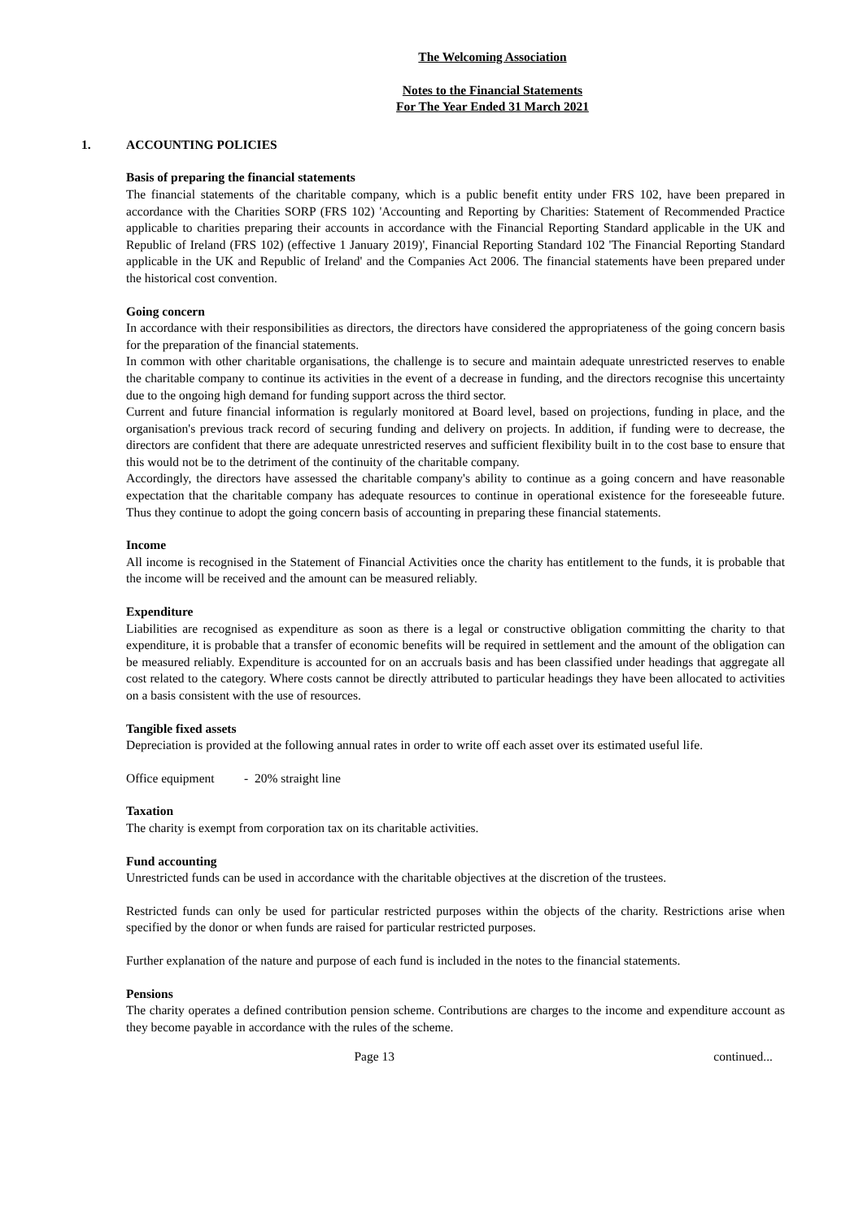The Welcoming Association
Notes to the Financial Statements
For The Year Ended 31 March 2021
1. ACCOUNTING POLICIES
Basis of preparing the financial statements
The financial statements of the charitable company, which is a public benefit entity under FRS 102, have been prepared in accordance with the Charities SORP (FRS 102) 'Accounting and Reporting by Charities: Statement of Recommended Practice applicable to charities preparing their accounts in accordance with the Financial Reporting Standard applicable in the UK and Republic of Ireland (FRS 102) (effective 1 January 2019)', Financial Reporting Standard 102 'The Financial Reporting Standard applicable in the UK and Republic of Ireland' and the Companies Act 2006. The financial statements have been prepared under the historical cost convention.
Going concern
In accordance with their responsibilities as directors, the directors have considered the appropriateness of the going concern basis for the preparation of the financial statements.
In common with other charitable organisations, the challenge is to secure and maintain adequate unrestricted reserves to enable the charitable company to continue its activities in the event of a decrease in funding, and the directors recognise this uncertainty due to the ongoing high demand for funding support across the third sector.
Current and future financial information is regularly monitored at Board level, based on projections, funding in place, and the organisation's previous track record of securing funding and delivery on projects. In addition, if funding were to decrease, the directors are confident that there are adequate unrestricted reserves and sufficient flexibility built in to the cost base to ensure that this would not be to the detriment of the continuity of the charitable company.
Accordingly, the directors have assessed the charitable company's ability to continue as a going concern and have reasonable expectation that the charitable company has adequate resources to continue in operational existence for the foreseeable future. Thus they continue to adopt the going concern basis of accounting in preparing these financial statements.
Income
All income is recognised in the Statement of Financial Activities once the charity has entitlement to the funds, it is probable that the income will be received and the amount can be measured reliably.
Expenditure
Liabilities are recognised as expenditure as soon as there is a legal or constructive obligation committing the charity to that expenditure, it is probable that a transfer of economic benefits will be required in settlement and the amount of the obligation can be measured reliably. Expenditure is accounted for on an accruals basis and has been classified under headings that aggregate all cost related to the category. Where costs cannot be directly attributed to particular headings they have been allocated to activities on a basis consistent with the use of resources.
Tangible fixed assets
Depreciation is provided at the following annual rates in order to write off each asset over its estimated useful life.
Office equipment - 20% straight line
Taxation
The charity is exempt from corporation tax on its charitable activities.
Fund accounting
Unrestricted funds can be used in accordance with the charitable objectives at the discretion of the trustees.
Restricted funds can only be used for particular restricted purposes within the objects of the charity. Restrictions arise when specified by the donor or when funds are raised for particular restricted purposes.
Further explanation of the nature and purpose of each fund is included in the notes to the financial statements.
Pensions
The charity operates a defined contribution pension scheme. Contributions are charges to the income and expenditure account as they become payable in accordance with the rules of the scheme.
Page 13 continued...